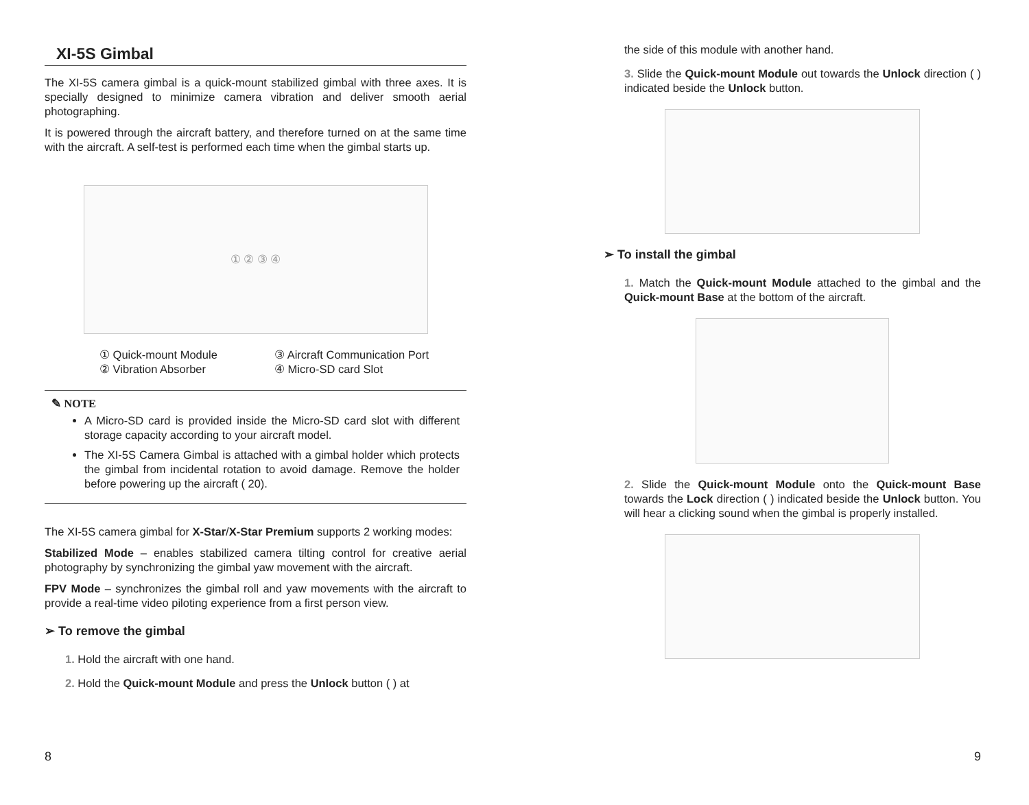XI-5S Gimbal
The XI-5S camera gimbal is a quick-mount stabilized gimbal with three axes. It is specially designed to minimize camera vibration and deliver smooth aerial photographing.
It is powered through the aircraft battery, and therefore turned on at the same time with the aircraft. A self-test is performed each time when the gimbal starts up.
① ② ③ ④
① Quick-mount Module ③ Aircraft Communication Port ② Vibration Absorber ④ Micro-SD card Slot
✎ NOTE
A Micro-SD card is provided inside the Micro-SD card slot with different storage capacity according to your aircraft model.
The XI-5S Camera Gimbal is attached with a gimbal holder which protects the gimbal from incidental rotation to avoid damage. Remove the holder before powering up the aircraft ( 20).
The XI-5S camera gimbal for X-Star/X-Star Premium supports 2 working modes:
Stabilized Mode – enables stabilized camera tilting control for creative aerial photography by synchronizing the gimbal yaw movement with the aircraft.
FPV Mode – synchronizes the gimbal roll and yaw movements with the aircraft to provide a real-time video piloting experience from a first person view.
➢ To remove the gimbal
1. Hold the aircraft with one hand.
2. Hold the Quick-mount Module and press the Unlock button ( ) at
8
the side of this module with another hand.
3. Slide the Quick-mount Module out towards the Unlock direction ( ) indicated beside the Unlock button.
➢ To install the gimbal
1. Match the Quick-mount Module attached to the gimbal and the Quick-mount Base at the bottom of the aircraft.
2. Slide the Quick-mount Module onto the Quick-mount Base towards the Lock direction ( ) indicated beside the Unlock button. You will hear a clicking sound when the gimbal is properly installed.
9